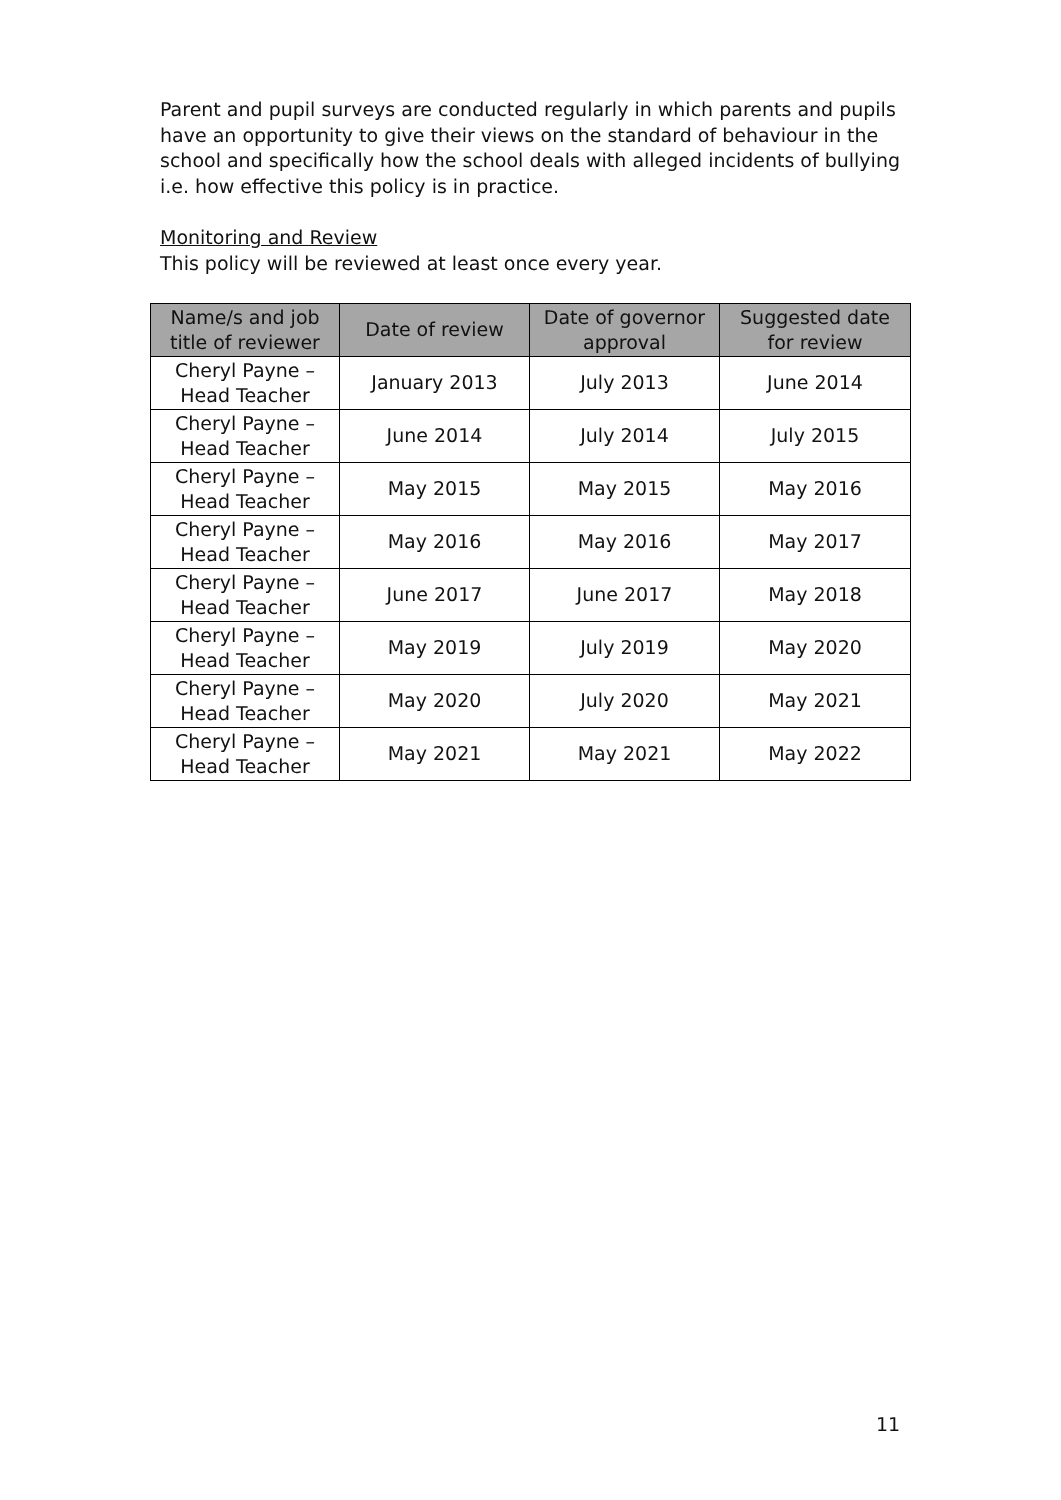Parent and pupil surveys are conducted regularly in which parents and pupils have an opportunity to give their views on the standard of behaviour in the school and specifically how the school deals with alleged incidents of bullying i.e. how effective this policy is in practice.
Monitoring and Review
This policy will be reviewed at least once every year.
| Name/s and job title of reviewer | Date of review | Date of governor approval | Suggested date for review |
| --- | --- | --- | --- |
| Cheryl Payne – Head Teacher | January 2013 | July 2013 | June 2014 |
| Cheryl Payne – Head Teacher | June 2014 | July 2014 | July 2015 |
| Cheryl Payne – Head Teacher | May 2015 | May 2015 | May 2016 |
| Cheryl Payne – Head Teacher | May 2016 | May 2016 | May 2017 |
| Cheryl Payne – Head Teacher | June 2017 | June 2017 | May 2018 |
| Cheryl Payne – Head Teacher | May 2019 | July 2019 | May 2020 |
| Cheryl Payne – Head Teacher | May 2020 | July 2020 | May 2021 |
| Cheryl Payne – Head Teacher | May 2021 | May 2021 | May 2022 |
11